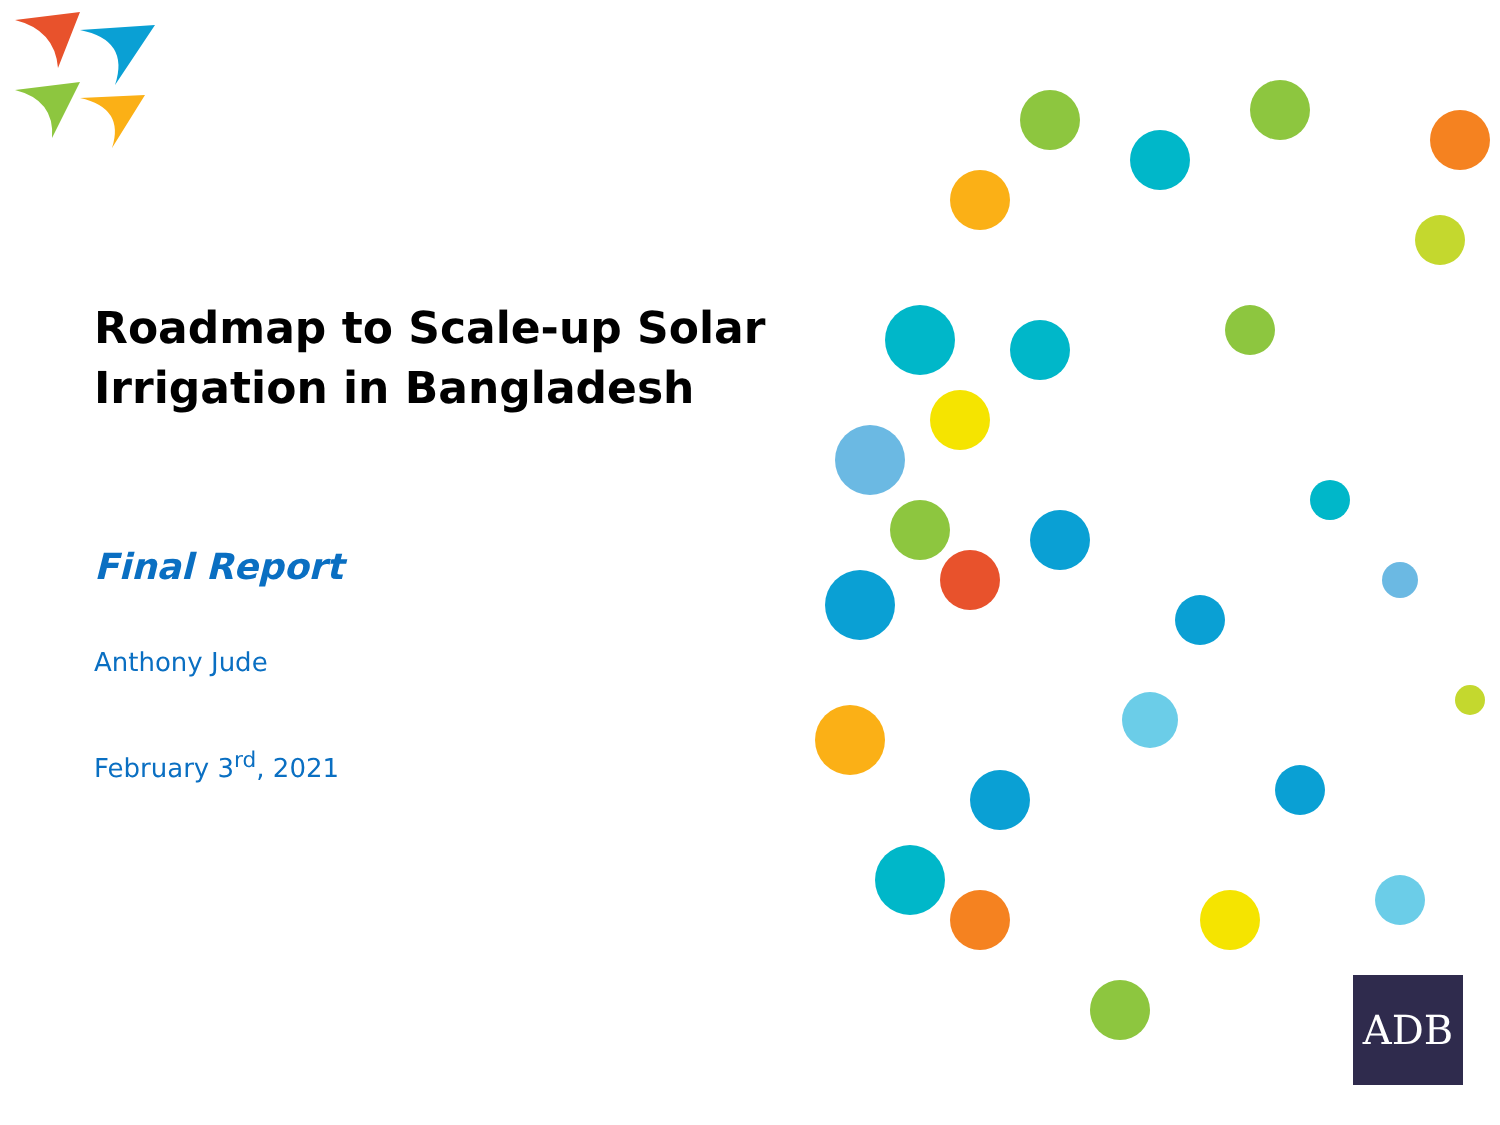Roadmap to Scale-up Solar Irrigation in Bangladesh
Final Report
Anthony Jude
February 3<sup>rd</sup>, 2021
ADB